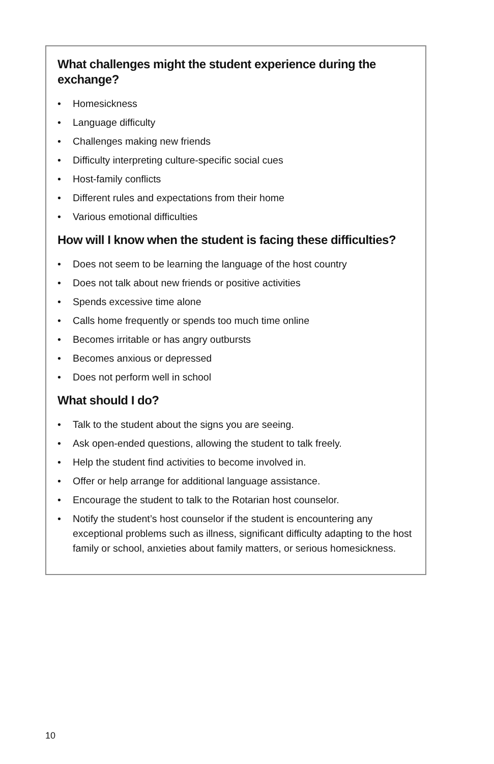What challenges might the student experience during the exchange?
• Homesickness
• Language difficulty
• Challenges making new friends
• Difficulty interpreting culture-specific social cues
• Host-family conflicts
• Different rules and expectations from their home
• Various emotional difficulties
How will I know when the student is facing these difficulties?
• Does not seem to be learning the language of the host country
• Does not talk about new friends or positive activities
• Spends excessive time alone
• Calls home frequently or spends too much time online
• Becomes irritable or has angry outbursts
• Becomes anxious or depressed
• Does not perform well in school
What should I do?
• Talk to the student about the signs you are seeing.
• Ask open-ended questions, allowing the student to talk freely.
• Help the student find activities to become involved in.
• Offer or help arrange for additional language assistance.
• Encourage the student to talk to the Rotarian host counselor.
• Notify the student’s host counselor if the student is encountering any exceptional problems such as illness, significant difficulty adapting to the host family or school, anxieties about family matters, or serious homesickness.
10